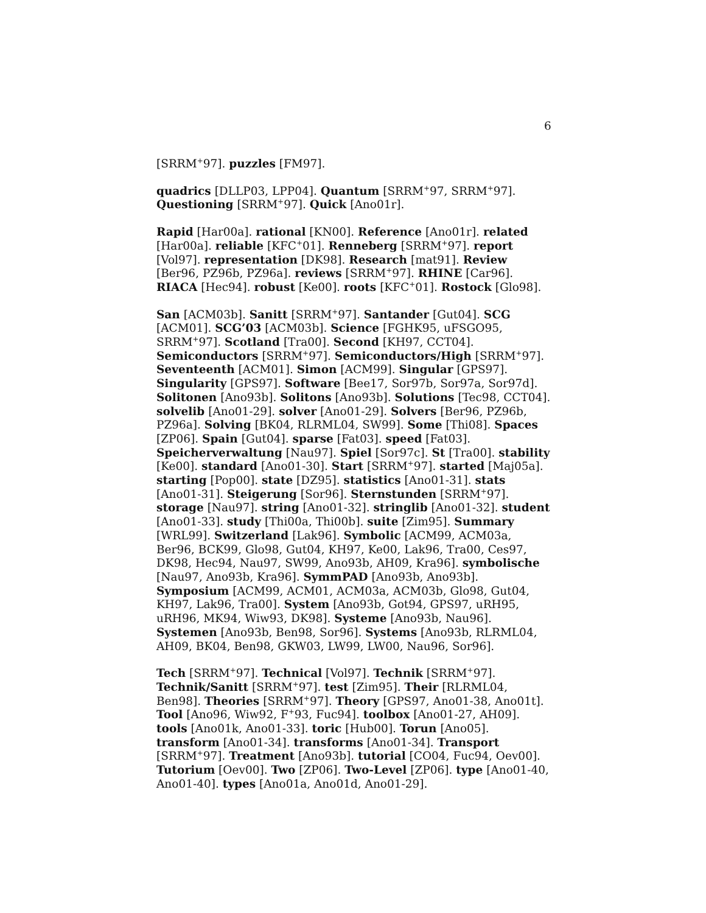6
[SRRM<sup>+</sup>97]. puzzles [FM97].
quadrics [DLLP03, LPP04]. Quantum [SRRM<sup>+</sup>97, SRRM<sup>+</sup>97]. Questioning [SRRM<sup>+</sup>97]. Quick [Ano01r].
Rapid [Har00a]. rational [KN00]. Reference [Ano01r]. related [Har00a]. reliable [KFC<sup>+</sup>01]. Renneberg [SRRM<sup>+</sup>97]. report [Vol97]. representation [DK98]. Research [mat91]. Review [Ber96, PZ96b, PZ96a]. reviews [SRRM<sup>+</sup>97]. RHINE [Car96]. RIACA [Hec94]. robust [Ke00]. roots [KFC<sup>+</sup>01]. Rostock [Glo98].
San [ACM03b]. Sanitt [SRRM<sup>+</sup>97]. Santander [Gut04]. SCG [ACM01]. SCG’03 [ACM03b]. Science [FGHK95, uFSGO95, SRRM<sup>+</sup>97]. Scotland [Tra00]. Second [KH97, CCT04]. Semiconductors [SRRM<sup>+</sup>97]. Semiconductors/High [SRRM<sup>+</sup>97]. Seventeenth [ACM01]. Simon [ACM99]. Singular [GPS97]. Singularity [GPS97]. Software [Bee17, Sor97b, Sor97a, Sor97d]. Solitonen [Ano93b]. Solitons [Ano93b]. Solutions [Tec98, CCT04]. solvelib [Ano01-29]. solver [Ano01-29]. Solvers [Ber96, PZ96b, PZ96a]. Solving [BK04, RLRML04, SW99]. Some [Thi08]. Spaces [ZP06]. Spain [Gut04]. sparse [Fat03]. speed [Fat03]. Speicherverwaltung [Nau97]. Spiel [Sor97c]. St [Tra00]. stability [Ke00]. standard [Ano01-30]. Start [SRRM<sup>+</sup>97]. started [Maj05a]. starting [Pop00]. state [DZ95]. statistics [Ano01-31]. stats [Ano01-31]. Steigerung [Sor96]. Sternstunden [SRRM<sup>+</sup>97]. storage [Nau97]. string [Ano01-32]. stringlib [Ano01-32]. student [Ano01-33]. study [Thi00a, Thi00b]. suite [Zim95]. Summary [WRL99]. Switzerland [Lak96]. Symbolic [ACM99, ACM03a, Ber96, BCK99, Glo98, Gut04, KH97, Ke00, Lak96, Tra00, Ces97, DK98, Hec94, Nau97, SW99, Ano93b, AH09, Kra96]. symbolische [Nau97, Ano93b, Kra96]. SymmPAD [Ano93b, Ano93b]. Symposium [ACM99, ACM01, ACM03a, ACM03b, Glo98, Gut04, KH97, Lak96, Tra00]. System [Ano93b, Got94, GPS97, uRH95, uRH96, MK94, Wiw93, DK98]. Systeme [Ano93b, Nau96]. Systemen [Ano93b, Ben98, Sor96]. Systems [Ano93b, RLRML04, AH09, BK04, Ben98, GKW03, LW99, LW00, Nau96, Sor96].
Tech [SRRM<sup>+</sup>97]. Technical [Vol97]. Technik [SRRM<sup>+</sup>97]. Technik/Sanitt [SRRM<sup>+</sup>97]. test [Zim95]. Their [RLRML04, Ben98]. Theories [SRRM<sup>+</sup>97]. Theory [GPS97, Ano01-38, Ano01t]. Tool [Ano96, Wiw92, F<sup>+</sup>93, Fuc94]. toolbox [Ano01-27, AH09]. tools [Ano01k, Ano01-33]. toric [Hub00]. Torun [Ano05]. transform [Ano01-34]. transforms [Ano01-34]. Transport [SRRM<sup>+</sup>97]. Treatment [Ano93b]. tutorial [CO04, Fuc94, Oev00]. Tutorium [Oev00]. Two [ZP06]. Two-Level [ZP06]. type [Ano01-40, Ano01-40]. types [Ano01a, Ano01d, Ano01-29].